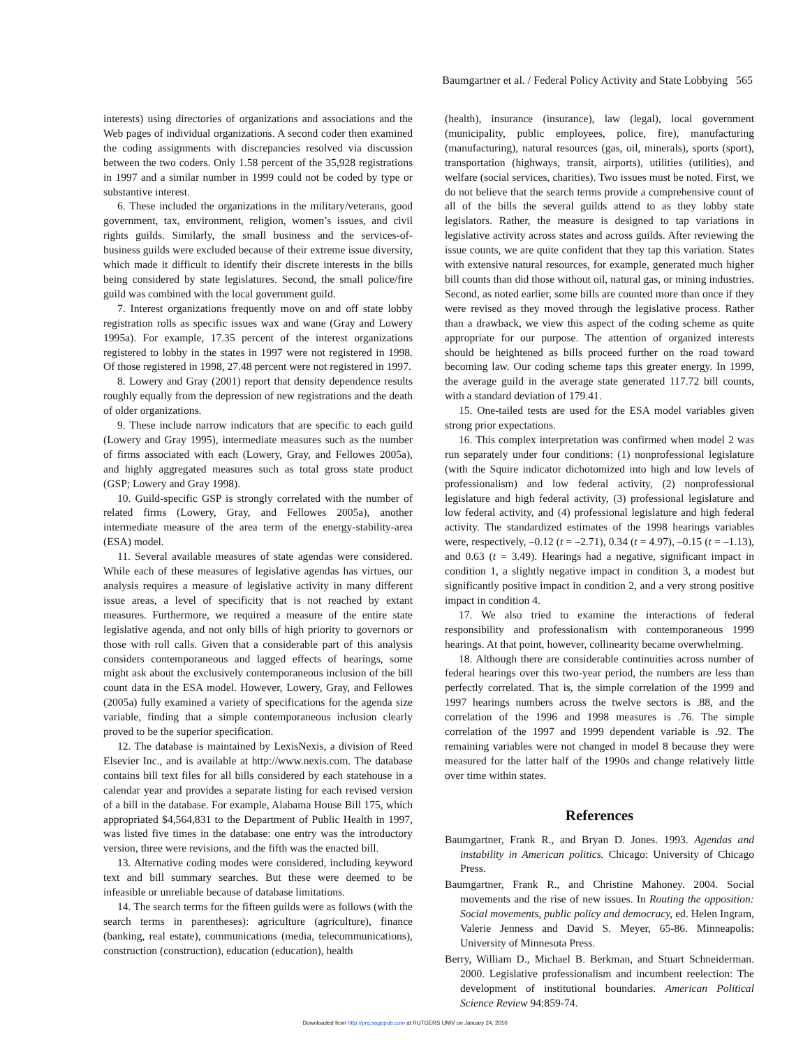Baumgartner et al. / Federal Policy Activity and State Lobbying 565
interests) using directories of organizations and associations and the Web pages of individual organizations. A second coder then examined the coding assignments with discrepancies resolved via discussion between the two coders. Only 1.58 percent of the 35,928 registrations in 1997 and a similar number in 1999 could not be coded by type or substantive interest.
6. These included the organizations in the military/veterans, good government, tax, environment, religion, women’s issues, and civil rights guilds. Similarly, the small business and the services-of-business guilds were excluded because of their extreme issue diversity, which made it difficult to identify their discrete interests in the bills being considered by state legislatures. Second, the small police/fire guild was combined with the local government guild.
7. Interest organizations frequently move on and off state lobby registration rolls as specific issues wax and wane (Gray and Lowery 1995a). For example, 17.35 percent of the interest organizations registered to lobby in the states in 1997 were not registered in 1998. Of those registered in 1998, 27.48 percent were not registered in 1997.
8. Lowery and Gray (2001) report that density dependence results roughly equally from the depression of new registrations and the death of older organizations.
9. These include narrow indicators that are specific to each guild (Lowery and Gray 1995), intermediate measures such as the number of firms associated with each (Lowery, Gray, and Fellowes 2005a), and highly aggregated measures such as total gross state product (GSP; Lowery and Gray 1998).
10. Guild-specific GSP is strongly correlated with the number of related firms (Lowery, Gray, and Fellowes 2005a), another intermediate measure of the area term of the energy-stability-area (ESA) model.
11. Several available measures of state agendas were considered. While each of these measures of legislative agendas has virtues, our analysis requires a measure of legislative activity in many different issue areas, a level of specificity that is not reached by extant measures. Furthermore, we required a measure of the entire state legislative agenda, and not only bills of high priority to governors or those with roll calls. Given that a considerable part of this analysis considers contemporaneous and lagged effects of hearings, some might ask about the exclusively contemporaneous inclusion of the bill count data in the ESA model. However, Lowery, Gray, and Fellowes (2005a) fully examined a variety of specifications for the agenda size variable, finding that a simple contemporaneous inclusion clearly proved to be the superior specification.
12. The database is maintained by LexisNexis, a division of Reed Elsevier Inc., and is available at http://www.nexis.com. The database contains bill text files for all bills considered by each statehouse in a calendar year and provides a separate listing for each revised version of a bill in the database. For example, Alabama House Bill 175, which appropriated $4,564,831 to the Department of Public Health in 1997, was listed five times in the database: one entry was the introductory version, three were revisions, and the fifth was the enacted bill.
13. Alternative coding modes were considered, including keyword text and bill summary searches. But these were deemed to be infeasible or unreliable because of database limitations.
14. The search terms for the fifteen guilds were as follows (with the search terms in parentheses): agriculture (agriculture), finance (banking, real estate), communications (media, telecommunications), construction (construction), education (education), health
(health), insurance (insurance), law (legal), local government (municipality, public employees, police, fire), manufacturing (manufacturing), natural resources (gas, oil, minerals), sports (sport), transportation (highways, transit, airports), utilities (utilities), and welfare (social services, charities). Two issues must be noted. First, we do not believe that the search terms provide a comprehensive count of all of the bills the several guilds attend to as they lobby state legislators. Rather, the measure is designed to tap variations in legislative activity across states and across guilds. After reviewing the issue counts, we are quite confident that they tap this variation. States with extensive natural resources, for example, generated much higher bill counts than did those without oil, natural gas, or mining industries. Second, as noted earlier, some bills are counted more than once if they were revised as they moved through the legislative process. Rather than a drawback, we view this aspect of the coding scheme as quite appropriate for our purpose. The attention of organized interests should be heightened as bills proceed further on the road toward becoming law. Our coding scheme taps this greater energy. In 1999, the average guild in the average state generated 117.72 bill counts, with a standard deviation of 179.41.
15. One-tailed tests are used for the ESA model variables given strong prior expectations.
16. This complex interpretation was confirmed when model 2 was run separately under four conditions: (1) nonprofessional legislature (with the Squire indicator dichotomized into high and low levels of professionalism) and low federal activity, (2) nonprofessional legislature and high federal activity, (3) professional legislature and low federal activity, and (4) professional legislature and high federal activity. The standardized estimates of the 1998 hearings variables were, respectively, –0.12 (t = –2.71), 0.34 (t = 4.97), –0.15 (t = –1.13), and 0.63 (t = 3.49). Hearings had a negative, significant impact in condition 1, a slightly negative impact in condition 3, a modest but significantly positive impact in condition 2, and a very strong positive impact in condition 4.
17. We also tried to examine the interactions of federal responsibility and professionalism with contemporaneous 1999 hearings. At that point, however, collinearity became overwhelming.
18. Although there are considerable continuities across number of federal hearings over this two-year period, the numbers are less than perfectly correlated. That is, the simple correlation of the 1999 and 1997 hearings numbers across the twelve sectors is .88, and the correlation of the 1996 and 1998 measures is .76. The simple correlation of the 1997 and 1999 dependent variable is .92. The remaining variables were not changed in model 8 because they were measured for the latter half of the 1990s and change relatively little over time within states.
References
Baumgartner, Frank R., and Bryan D. Jones. 1993. Agendas and instability in American politics. Chicago: University of Chicago Press.
Baumgartner, Frank R., and Christine Mahoney. 2004. Social movements and the rise of new issues. In Routing the opposition: Social movements, public policy and democracy, ed. Helen Ingram, Valerie Jenness and David S. Meyer, 65-86. Minneapolis: University of Minnesota Press.
Berry, William D., Michael B. Berkman, and Stuart Schneiderman. 2000. Legislative professionalism and incumbent reelection: The development of institutional boundaries. American Political Science Review 94:859-74.
Downloaded from http://prq.sagepub.com at RUTGERS UNIV on January 24, 2010